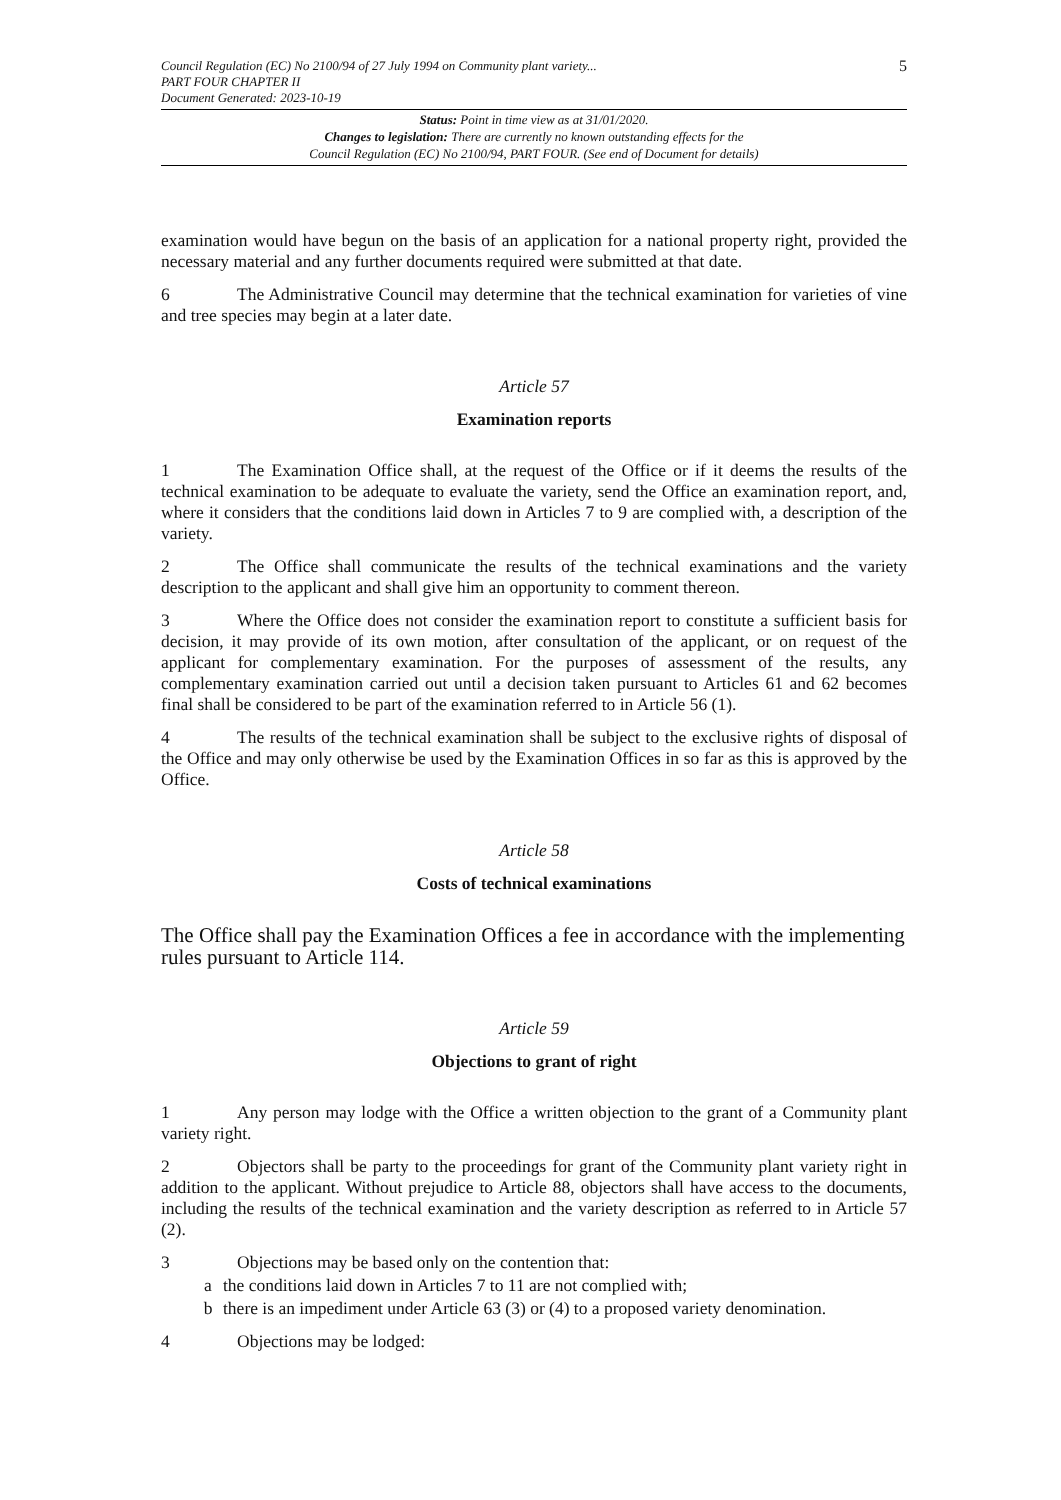Council Regulation (EC) No 2100/94 of 27 July 1994 on Community plant variety...
PART FOUR CHAPTER II
Document Generated: 2023-10-19
5
Status: Point in time view as at 31/01/2020.
Changes to legislation: There are currently no known outstanding effects for the
Council Regulation (EC) No 2100/94, PART FOUR. (See end of Document for details)
examination would have begun on the basis of an application for a national property right, provided the necessary material and any further documents required were submitted at that date.
6 The Administrative Council may determine that the technical examination for varieties of vine and tree species may begin at a later date.
Article 57
Examination reports
1 The Examination Office shall, at the request of the Office or if it deems the results of the technical examination to be adequate to evaluate the variety, send the Office an examination report, and, where it considers that the conditions laid down in Articles 7 to 9 are complied with, a description of the variety.
2 The Office shall communicate the results of the technical examinations and the variety description to the applicant and shall give him an opportunity to comment thereon.
3 Where the Office does not consider the examination report to constitute a sufficient basis for decision, it may provide of its own motion, after consultation of the applicant, or on request of the applicant for complementary examination. For the purposes of assessment of the results, any complementary examination carried out until a decision taken pursuant to Articles 61 and 62 becomes final shall be considered to be part of the examination referred to in Article 56 (1).
4 The results of the technical examination shall be subject to the exclusive rights of disposal of the Office and may only otherwise be used by the Examination Offices in so far as this is approved by the Office.
Article 58
Costs of technical examinations
The Office shall pay the Examination Offices a fee in accordance with the implementing rules pursuant to Article 114.
Article 59
Objections to grant of right
1 Any person may lodge with the Office a written objection to the grant of a Community plant variety right.
2 Objectors shall be party to the proceedings for grant of the Community plant variety right in addition to the applicant. Without prejudice to Article 88, objectors shall have access to the documents, including the results of the technical examination and the variety description as referred to in Article 57 (2).
3 Objections may be based only on the contention that:
a the conditions laid down in Articles 7 to 11 are not complied with;
b there is an impediment under Article 63 (3) or (4) to a proposed variety denomination.
4 Objections may be lodged: